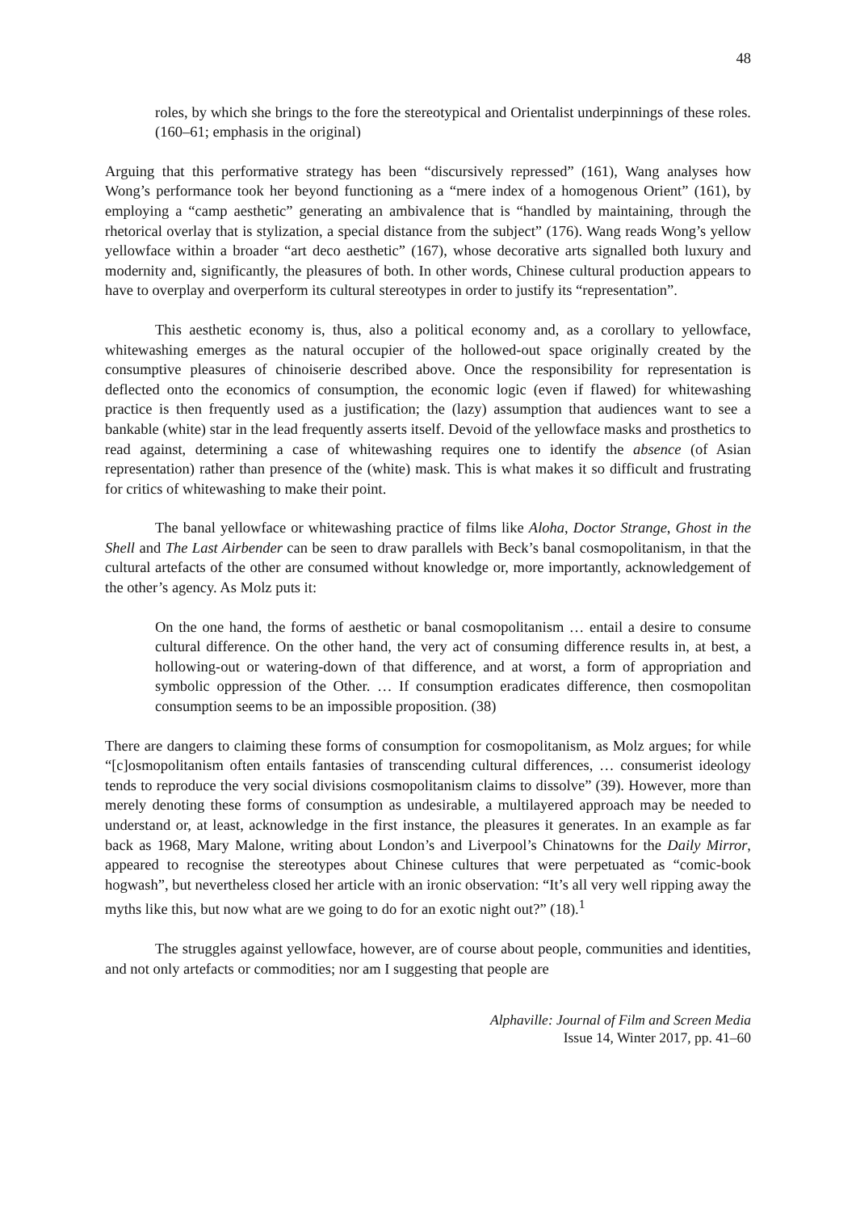48
roles, by which she brings to the fore the stereotypical and Orientalist underpinnings of these roles. (160–61; emphasis in the original)
Arguing that this performative strategy has been “discursively repressed” (161), Wang analyses how Wong’s performance took her beyond functioning as a “mere index of a homogenous Orient” (161), by employing a “camp aesthetic” generating an ambivalence that is “handled by maintaining, through the rhetorical overlay that is stylization, a special distance from the subject” (176). Wang reads Wong’s yellow yellowface within a broader “art deco aesthetic” (167), whose decorative arts signalled both luxury and modernity and, significantly, the pleasures of both. In other words, Chinese cultural production appears to have to overplay and overperform its cultural stereotypes in order to justify its “representation”.
This aesthetic economy is, thus, also a political economy and, as a corollary to yellowface, whitewashing emerges as the natural occupier of the hollowed-out space originally created by the consumptive pleasures of chinoiserie described above. Once the responsibility for representation is deflected onto the economics of consumption, the economic logic (even if flawed) for whitewashing practice is then frequently used as a justification; the (lazy) assumption that audiences want to see a bankable (white) star in the lead frequently asserts itself. Devoid of the yellowface masks and prosthetics to read against, determining a case of whitewashing requires one to identify the absence (of Asian representation) rather than presence of the (white) mask. This is what makes it so difficult and frustrating for critics of whitewashing to make their point.
The banal yellowface or whitewashing practice of films like Aloha, Doctor Strange, Ghost in the Shell and The Last Airbender can be seen to draw parallels with Beck’s banal cosmopolitanism, in that the cultural artefacts of the other are consumed without knowledge or, more importantly, acknowledgement of the other’s agency. As Molz puts it:
On the one hand, the forms of aesthetic or banal cosmopolitanism … entail a desire to consume cultural difference. On the other hand, the very act of consuming difference results in, at best, a hollowing-out or watering-down of that difference, and at worst, a form of appropriation and symbolic oppression of the Other. … If consumption eradicates difference, then cosmopolitan consumption seems to be an impossible proposition. (38)
There are dangers to claiming these forms of consumption for cosmopolitanism, as Molz argues; for while “[c]osmopolitanism often entails fantasies of transcending cultural differences, … consumerist ideology tends to reproduce the very social divisions cosmopolitanism claims to dissolve” (39). However, more than merely denoting these forms of consumption as undesirable, a multilayered approach may be needed to understand or, at least, acknowledge in the first instance, the pleasures it generates. In an example as far back as 1968, Mary Malone, writing about London’s and Liverpool’s Chinatowns for the Daily Mirror, appeared to recognise the stereotypes about Chinese cultures that were perpetuated as “comic-book hogwash”, but nevertheless closed her article with an ironic observation: “It’s all very well ripping away the myths like this, but now what are we going to do for an exotic night out?” (18).<sup>1</sup>
The struggles against yellowface, however, are of course about people, communities and identities, and not only artefacts or commodities; nor am I suggesting that people are
Alphaville: Journal of Film and Screen Media
Issue 14, Winter 2017, pp. 41–60